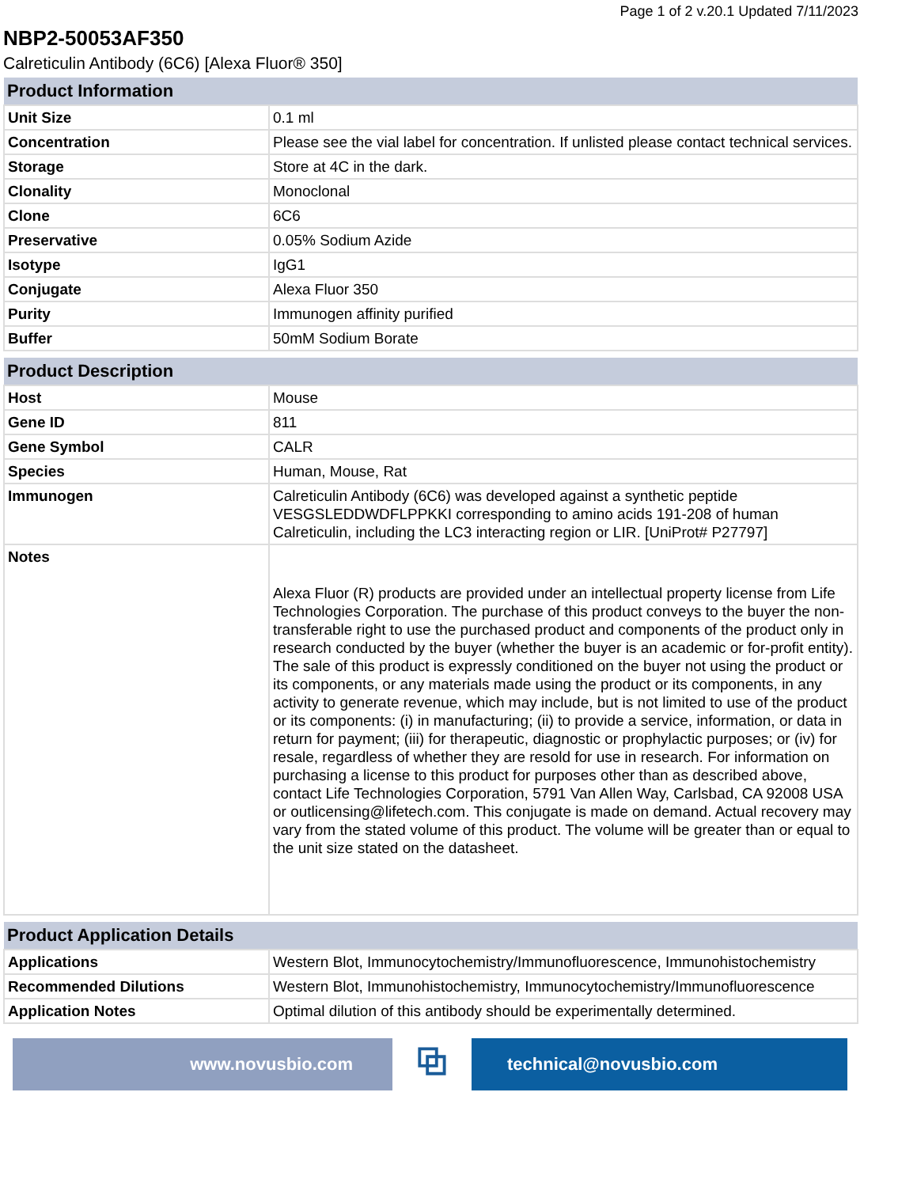Page 1 of 2 v.20.1 Updated 7/11/2023
NBP2-50053AF350
Calreticulin Antibody (6C6) [Alexa Fluor® 350]
| Product Information | |
| --- | --- |
| Unit Size | 0.1 ml |
| Concentration | Please see the vial label for concentration. If unlisted please contact technical services. |
| Storage | Store at 4C in the dark. |
| Clonality | Monoclonal |
| Clone | 6C6 |
| Preservative | 0.05% Sodium Azide |
| Isotype | IgG1 |
| Conjugate | Alexa Fluor 350 |
| Purity | Immunogen affinity purified |
| Buffer | 50mM Sodium Borate |
| Product Description | |
| --- | --- |
| Host | Mouse |
| Gene ID | 811 |
| Gene Symbol | CALR |
| Species | Human, Mouse, Rat |
| Immunogen | Calreticulin Antibody (6C6) was developed against a synthetic peptide VESGSLEDDWDFLPPKKI corresponding to amino acids 191-208 of human Calreticulin, including the LC3 interacting region or LIR. [UniProt# P27797] |
| Notes | Alexa Fluor (R) products are provided under an intellectual property license from Life Technologies Corporation. The purchase of this product conveys to the buyer the non-transferable right to use the purchased product and components of the product only in research conducted by the buyer (whether the buyer is an academic or for-profit entity). The sale of this product is expressly conditioned on the buyer not using the product or its components, or any materials made using the product or its components, in any activity to generate revenue, which may include, but is not limited to use of the product or its components: (i) in manufacturing; (ii) to provide a service, information, or data in return for payment; (iii) for therapeutic, diagnostic or prophylactic purposes; or (iv) for resale, regardless of whether they are resold for use in research. For information on purchasing a license to this product for purposes other than as described above, contact Life Technologies Corporation, 5791 Van Allen Way, Carlsbad, CA 92008 USA or outlicensing@lifetech.com. This conjugate is made on demand. Actual recovery may vary from the stated volume of this product. The volume will be greater than or equal to the unit size stated on the datasheet. |
| Product Application Details | |
| --- | --- |
| Applications | Western Blot, Immunocytochemistry/Immunofluorescence, Immunohistochemistry |
| Recommended Dilutions | Western Blot, Immunohistochemistry, Immunocytochemistry/Immunofluorescence |
| Application Notes | Optimal dilution of this antibody should be experimentally determined. |
www.novusbio.com
⧉
technical@novusbio.com